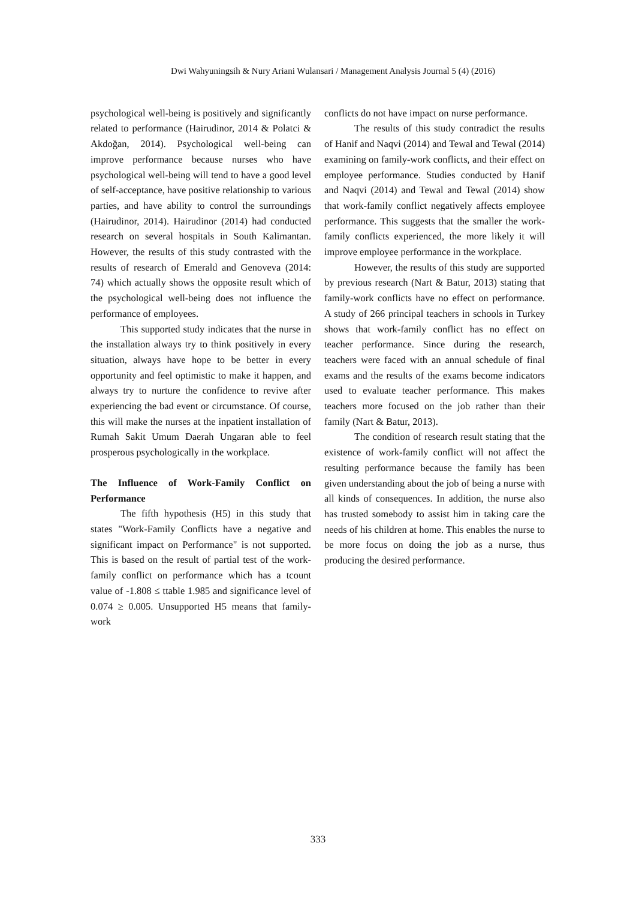Dwi Wahyuningsih & Nury Ariani Wulansari / Management Analysis Journal 5 (4) (2016)
psychological well-being is positively and significantly related to performance (Hairudinor, 2014 & Polatci & Akdoğan, 2014). Psychological well-being can improve performance because nurses who have psychological well-being will tend to have a good level of self-acceptance, have positive relationship to various parties, and have ability to control the surroundings (Hairudinor, 2014). Hairudinor (2014) had conducted research on several hospitals in South Kalimantan. However, the results of this study contrasted with the results of research of Emerald and Genoveva (2014: 74) which actually shows the opposite result which of the psychological well-being does not influence the performance of employees.
This supported study indicates that the nurse in the installation always try to think positively in every situation, always have hope to be better in every opportunity and feel optimistic to make it happen, and always try to nurture the confidence to revive after experiencing the bad event or circumstance. Of course, this will make the nurses at the inpatient installation of Rumah Sakit Umum Daerah Ungaran able to feel prosperous psychologically in the workplace.
The Influence of Work-Family Conflict on Performance
The fifth hypothesis (H5) in this study that states "Work-Family Conflicts have a negative and significant impact on Performance" is not supported. This is based on the result of partial test of the work-family conflict on performance which has a tcount value of -1.808 ≤ ttable 1.985 and significance level of 0.074 ≥ 0.005. Unsupported H5 means that family-work
conflicts do not have impact on nurse performance.
The results of this study contradict the results of Hanif and Naqvi (2014) and Tewal and Tewal (2014) examining on family-work conflicts, and their effect on employee performance. Studies conducted by Hanif and Naqvi (2014) and Tewal and Tewal (2014) show that work-family conflict negatively affects employee performance. This suggests that the smaller the work-family conflicts experienced, the more likely it will improve employee performance in the workplace.
However, the results of this study are supported by previous research (Nart & Batur, 2013) stating that family-work conflicts have no effect on performance. A study of 266 principal teachers in schools in Turkey shows that work-family conflict has no effect on teacher performance. Since during the research, teachers were faced with an annual schedule of final exams and the results of the exams become indicators used to evaluate teacher performance. This makes teachers more focused on the job rather than their family (Nart & Batur, 2013).
The condition of research result stating that the existence of work-family conflict will not affect the resulting performance because the family has been given understanding about the job of being a nurse with all kinds of consequences. In addition, the nurse also has trusted somebody to assist him in taking care the needs of his children at home. This enables the nurse to be more focus on doing the job as a nurse, thus producing the desired performance.
333